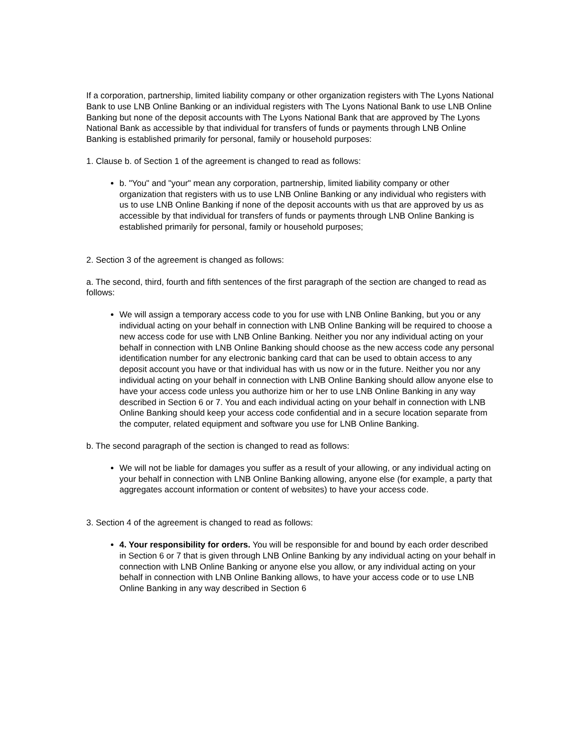If a corporation, partnership, limited liability company or other organization registers with The Lyons National Bank to use LNB Online Banking or an individual registers with The Lyons National Bank to use LNB Online Banking but none of the deposit accounts with The Lyons National Bank that are approved by The Lyons National Bank as accessible by that individual for transfers of funds or payments through LNB Online Banking is established primarily for personal, family or household purposes:
1. Clause b. of Section 1 of the agreement is changed to read as follows:
b. "You" and "your" mean any corporation, partnership, limited liability company or other organization that registers with us to use LNB Online Banking or any individual who registers with us to use LNB Online Banking if none of the deposit accounts with us that are approved by us as accessible by that individual for transfers of funds or payments through LNB Online Banking is established primarily for personal, family or household purposes;
2. Section 3 of the agreement is changed as follows:
a. The second, third, fourth and fifth sentences of the first paragraph of the section are changed to read as follows:
We will assign a temporary access code to you for use with LNB Online Banking, but you or any individual acting on your behalf in connection with LNB Online Banking will be required to choose a new access code for use with LNB Online Banking. Neither you nor any individual acting on your behalf in connection with LNB Online Banking should choose as the new access code any personal identification number for any electronic banking card that can be used to obtain access to any deposit account you have or that individual has with us now or in the future. Neither you nor any individual acting on your behalf in connection with LNB Online Banking should allow anyone else to have your access code unless you authorize him or her to use LNB Online Banking in any way described in Section 6 or 7. You and each individual acting on your behalf in connection with LNB Online Banking should keep your access code confidential and in a secure location separate from the computer, related equipment and software you use for LNB Online Banking.
b. The second paragraph of the section is changed to read as follows:
We will not be liable for damages you suffer as a result of your allowing, or any individual acting on your behalf in connection with LNB Online Banking allowing, anyone else (for example, a party that aggregates account information or content of websites) to have your access code.
3. Section 4 of the agreement is changed to read as follows:
4. Your responsibility for orders. You will be responsible for and bound by each order described in Section 6 or 7 that is given through LNB Online Banking by any individual acting on your behalf in connection with LNB Online Banking or anyone else you allow, or any individual acting on your behalf in connection with LNB Online Banking allows, to have your access code or to use LNB Online Banking in any way described in Section 6